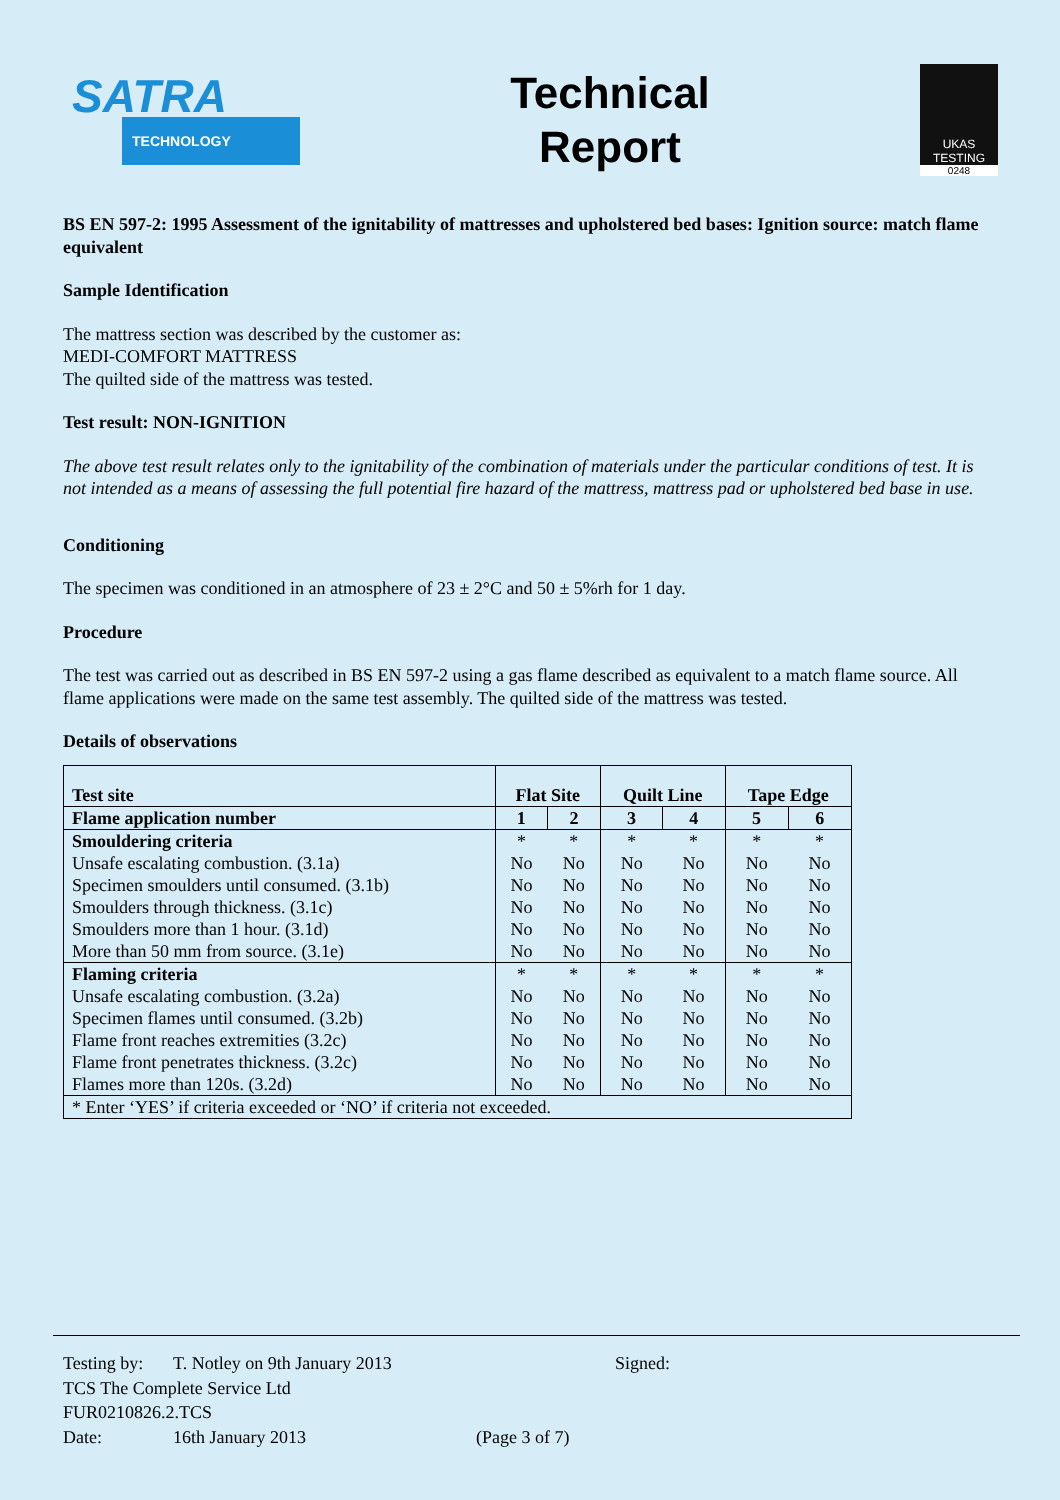SATRA
TECHNOLOGY
Technical
Report
UKAS
TESTING
0248
BS EN 597-2: 1995 Assessment of the ignitability of mattresses and upholstered bed bases: Ignition source: match flame equivalent
Sample Identification
The mattress section was described by the customer as:
MEDI-COMFORT MATTRESS
The quilted side of the mattress was tested.
Test result: NON-IGNITION
The above test result relates only to the ignitability of the combination of materials under the particular conditions of test. It is not intended as a means of assessing the full potential fire hazard of the mattress, mattress pad or upholstered bed base in use.
Conditioning
The specimen was conditioned in an atmosphere of 23 ± 2°C and 50 ± 5%rh for 1 day.
Procedure
The test was carried out as described in BS EN 597-2 using a gas flame described as equivalent to a match flame source. All flame applications were made on the same test assembly. The quilted side of the mattress was tested.
Details of observations
| Test site | Flat Site | | Quilt Line | | Tape Edge | |
| --- | --- | --- | --- | --- | --- | --- |
| Flame application number | 1 | 2 | 3 | 4 | 5 | 6 |
| Smouldering criteria | * | * | * | * | * | * |
| Unsafe escalating combustion. (3.1a) | No | No | No | No | No | No |
| Specimen smoulders until consumed. (3.1b) | No | No | No | No | No | No |
| Smoulders through thickness. (3.1c) | No | No | No | No | No | No |
| Smoulders more than 1 hour. (3.1d) | No | No | No | No | No | No |
| More than 50 mm from source. (3.1e) | No | No | No | No | No | No |
| Flaming criteria | * | * | * | * | * | * |
| Unsafe escalating combustion. (3.2a) | No | No | No | No | No | No |
| Specimen flames until consumed. (3.2b) | No | No | No | No | No | No |
| Flame front reaches extremities (3.2c) | No | No | No | No | No | No |
| Flame front penetrates thickness. (3.2c) | No | No | No | No | No | No |
| Flames more than 120s. (3.2d) | No | No | No | No | No | No |
| * Enter ‘YES’ if criteria exceeded or ‘NO’ if criteria not exceeded. | | | | | | |
Testing by: T. Notley on 9th January 2013 Signed:
TCS The Complete Service Ltd
FUR0210826.2.TCS
Date: 16th January 2013 (Page 3 of 7)